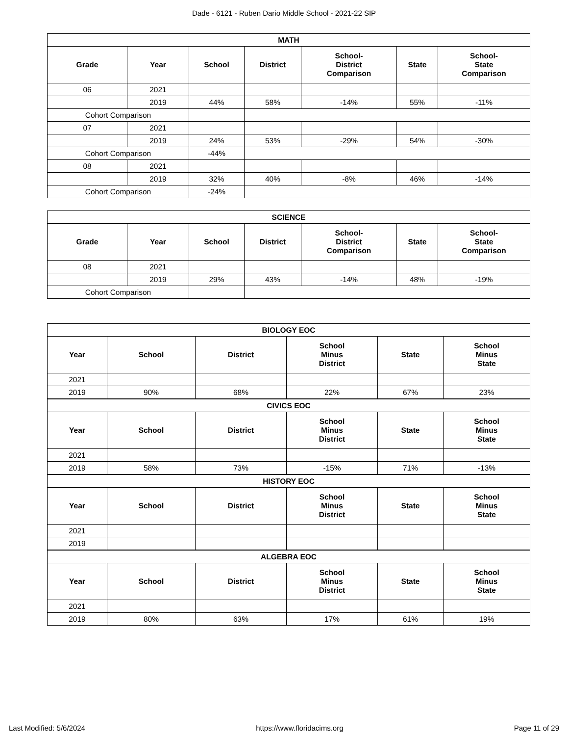Dade - 6121 - Ruben Dario Middle School - 2021-22 SIP
| MATH | | | | | | |
| --- | --- | --- | --- | --- | --- | --- |
| Grade | Year | School | District | School- District Comparison | State | School- State Comparison |
| 06 | 2021 | | | | | |
| | 2019 | 44% | 58% | -14% | 55% | -11% |
| Cohort Comparison | | | | | | |
| 07 | 2021 | | | | | |
| | 2019 | 24% | 53% | -29% | 54% | -30% |
| Cohort Comparison | | -44% | | | | |
| 08 | 2021 | | | | | |
| | 2019 | 32% | 40% | -8% | 46% | -14% |
| Cohort Comparison | | -24% | | | | |
| SCIENCE | | | | | | |
| --- | --- | --- | --- | --- | --- | --- |
| Grade | Year | School | District | School- District Comparison | State | School- State Comparison |
| 08 | 2021 | | | | | |
| | 2019 | 29% | 43% | -14% | 48% | -19% |
| Cohort Comparison | | | | | | |
| BIOLOGY EOC | | | | | |
| --- | --- | --- | --- | --- | --- |
| Year | School | District | School Minus District | State | School Minus State |
| 2021 | | | | | |
| 2019 | 90% | 68% | 22% | 67% | 23% |
| CIVICS EOC | | | | | |
| Year | School | District | School Minus District | State | School Minus State |
| 2021 | | | | | |
| 2019 | 58% | 73% | -15% | 71% | -13% |
| HISTORY EOC | | | | | |
| Year | School | District | School Minus District | State | School Minus State |
| 2021 | | | | | |
| 2019 | | | | | |
| ALGEBRA EOC | | | | | |
| Year | School | District | School Minus District | State | School Minus State |
| 2021 | | | | | |
| 2019 | 80% | 63% | 17% | 61% | 19% |
Last Modified: 5/6/2024 https://www.floridacims.org Page 11 of 29